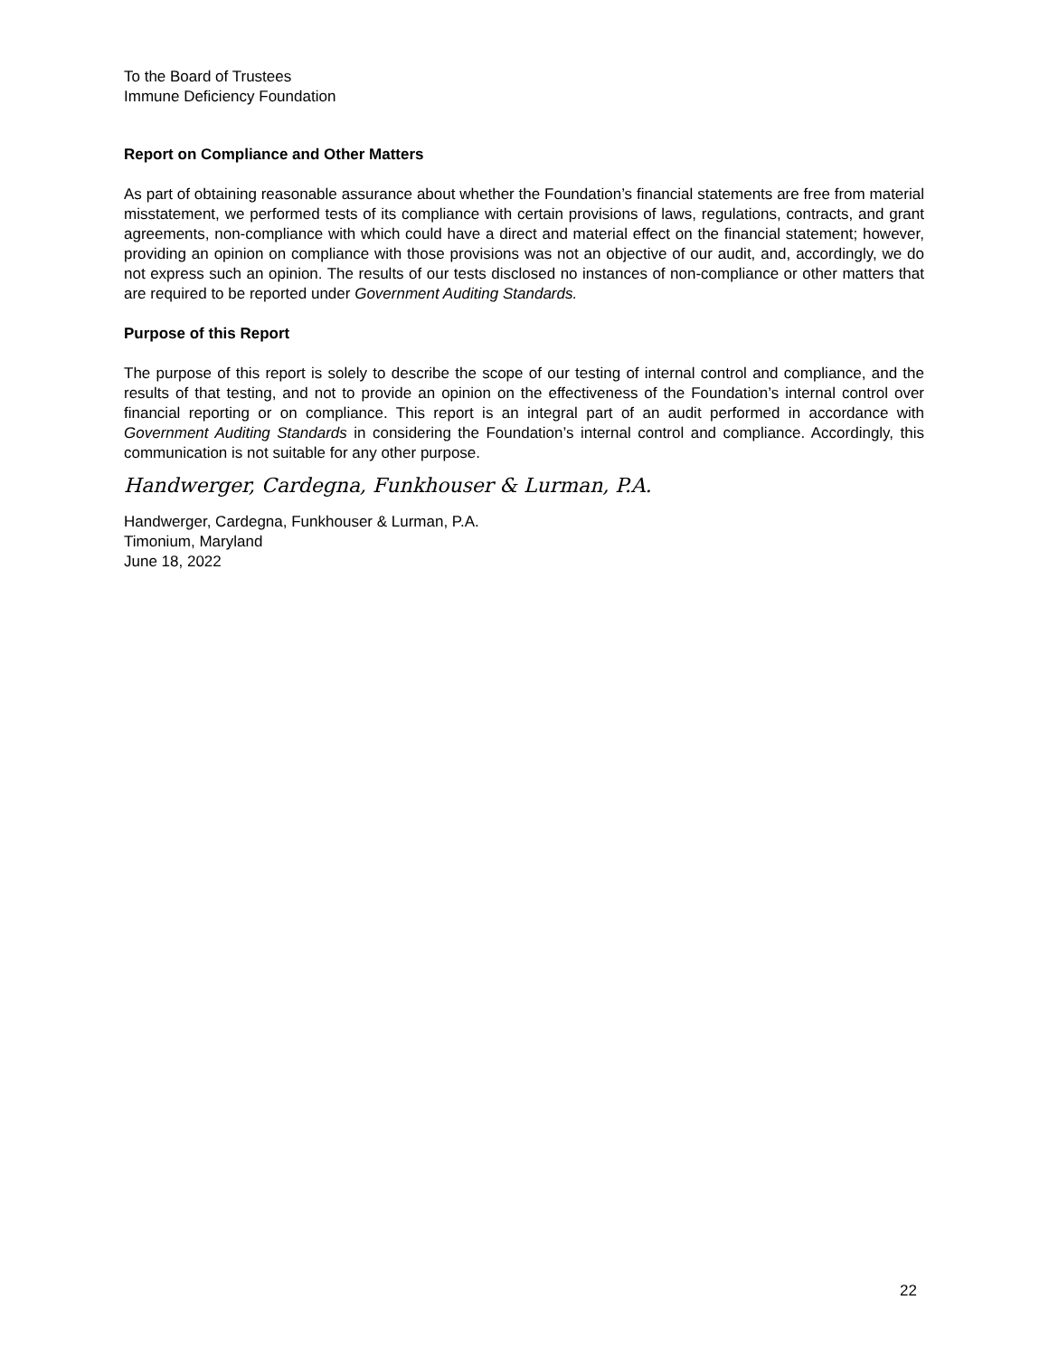To the Board of Trustees
Immune Deficiency Foundation
Report on Compliance and Other Matters
As part of obtaining reasonable assurance about whether the Foundation’s financial statements are free from material misstatement, we performed tests of its compliance with certain provisions of laws, regulations, contracts, and grant agreements, non-compliance with which could have a direct and material effect on the financial statement; however, providing an opinion on compliance with those provisions was not an objective of our audit, and, accordingly, we do not express such an opinion. The results of our tests disclosed no instances of non-compliance or other matters that are required to be reported under Government Auditing Standards.
Purpose of this Report
The purpose of this report is solely to describe the scope of our testing of internal control and compliance, and the results of that testing, and not to provide an opinion on the effectiveness of the Foundation’s internal control over financial reporting or on compliance. This report is an integral part of an audit performed in accordance with Government Auditing Standards in considering the Foundation’s internal control and compliance. Accordingly, this communication is not suitable for any other purpose.
Handwerger, Cardegna, Funkhouser & Lurman, P.A.
Handwerger, Cardegna, Funkhouser & Lurman, P.A.
Timonium, Maryland
June 18, 2022
22